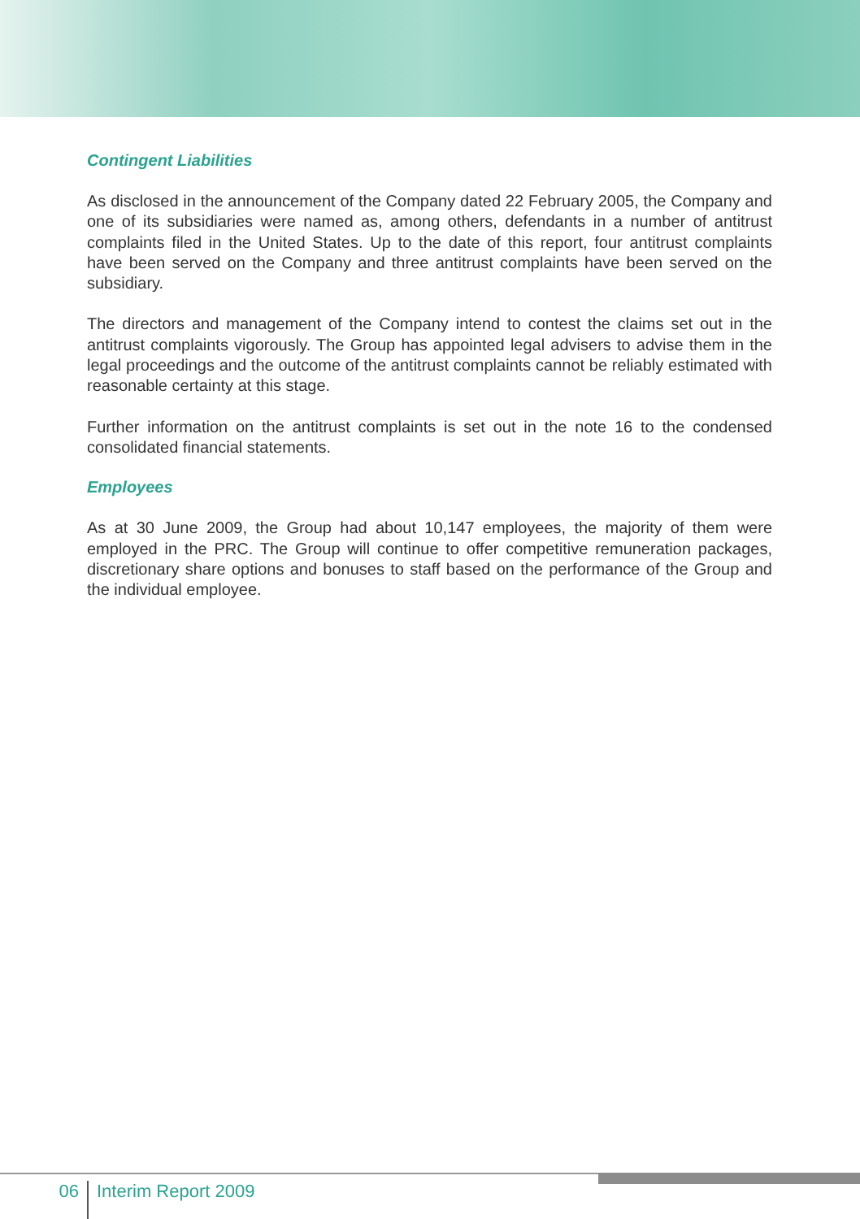Contingent Liabilities
As disclosed in the announcement of the Company dated 22 February 2005, the Company and one of its subsidiaries were named as, among others, defendants in a number of antitrust complaints filed in the United States. Up to the date of this report, four antitrust complaints have been served on the Company and three antitrust complaints have been served on the subsidiary.
The directors and management of the Company intend to contest the claims set out in the antitrust complaints vigorously. The Group has appointed legal advisers to advise them in the legal proceedings and the outcome of the antitrust complaints cannot be reliably estimated with reasonable certainty at this stage.
Further information on the antitrust complaints is set out in the note 16 to the condensed consolidated financial statements.
Employees
As at 30 June 2009, the Group had about 10,147 employees, the majority of them were employed in the PRC. The Group will continue to offer competitive remuneration packages, discretionary share options and bonuses to staff based on the performance of the Group and the individual employee.
06
Interim Report 2009